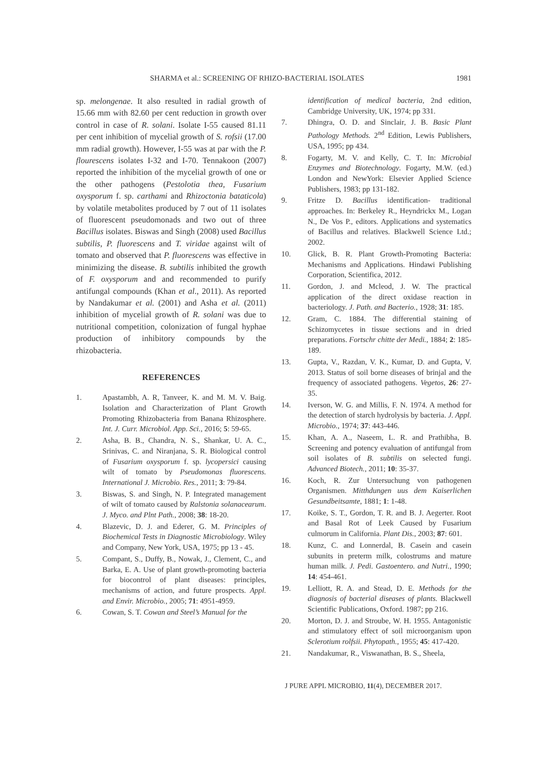SHARMA et al.: SCREENING OF RHIZO-BACTERIAL ISOLATES 1981
sp. melongenae. It also resulted in radial growth of 15.66 mm with 82.60 per cent reduction in growth over control in case of R. solani. Isolate I-55 caused 81.11 per cent inhibition of mycelial growth of S. rofsii (17.00 mm radial growth). However, I-55 was at par with the P. flourescens isolates I-32 and I-70. Tennakoon (2007) reported the inhibition of the mycelial growth of one or the other pathogens (Pestolotia thea, Fusarium oxysporum f. sp. carthami and Rhizoctonia bataticola) by volatile metabolites produced by 7 out of 11 isolates of fluorescent pseudomonads and two out of three Bacillus isolates. Biswas and Singh (2008) used Bacillus subtilis, P. fluorescens and T. viridae against wilt of tomato and observed that P. fluorescens was effective in minimizing the disease. B. subtilis inhibited the growth of F. oxysporum and and recommended to purify antifungal compounds (Khan et al., 2011). As reported by Nandakumar et al. (2001) and Asha et al. (2011) inhibition of mycelial growth of R. solani was due to nutritional competition, colonization of fungal hyphae production of inhibitory compounds by the rhizobacteria.
REFERENCES
1. Apastambh, A. R, Tanveer, K. and M. M. V. Baig. Isolation and Characterization of Plant Growth Promoting Rhizobacteria from Banana Rhizosphere. Int. J. Curr. Microbiol. App. Sci., 2016; 5: 59-65.
2. Asha, B. B., Chandra, N. S., Shankar, U. A. C., Srinivas, C. and Niranjana, S. R. Biological control of Fusarium oxysporum f. sp. lycopersici causing wilt of tomato by Pseudomonas fluorescens. International J. Microbio. Res., 2011; 3: 79-84.
3. Biswas, S. and Singh, N. P. Integrated management of wilt of tomato caused by Ralstonia solanacearum. J. Myco. and Plnt Path., 2008; 38: 18-20.
4. Blazevic, D. J. and Ederer, G. M. Principles of Biochemical Tests in Diagnostic Microbiology. Wiley and Company, New York, USA, 1975; pp 13 - 45.
5. Compant, S., Duffy, B., Nowak, J., Clement, C., and Barka, E. A. Use of plant growth-promoting bacteria for biocontrol of plant diseases: principles, mechanisms of action, and future prospects. Appl. and Envir. Microbio., 2005; 71: 4951-4959.
6. Cowan, S. T. Cowan and Steel’s Manual for the
identification of medical bacteria, 2nd edition, Cambridge University, UK, 1974; pp 331.
7. Dhingra, O. D. and Sinclair, J. B. Basic Plant Pathology Methods. 2<sup>nd</sup> Edition, Lewis Publishers, USA, 1995; pp 434.
8. Fogarty, M. V. and Kelly, C. T. In: Microbial Enzymes and Biotechnology. Fogarty, M.W. (ed.) London and NewYork: Elsevier Applied Science Publishers, 1983; pp 131-182.
9. Fritze D. Bacillus identification- traditional approaches. In: Berkeley R., Heyndrickx M., Logan N., De Vos P., editors. Applications and systematics of Bacillus and relatives. Blackwell Science Ltd.; 2002.
10. Glick, B. R. Plant Growth-Promoting Bacteria: Mechanisms and Applications. Hindawi Publishing Corporation, Scientifica, 2012.
11. Gordon, J. and Mcleod, J. W. The practical application of the direct oxidase reaction in bacteriology. J. Path. and Bacterio., 1928; 31: 185.
12. Gram, C. 1884. The differential staining of Schizomycetes in tissue sections and in dried preparations. Fortschr chitte der Medi., 1884; 2: 185-189.
13. Gupta, V., Razdan, V. K., Kumar, D. and Gupta, V. 2013. Status of soil borne diseases of brinjal and the frequency of associated pathogens. Vegetos, 26: 27-35.
14. Iverson, W. G. and Millis, F. N. 1974. A method for the detection of starch hydrolysis by bacteria. J. Appl. Microbio., 1974; 37: 443-446.
15. Khan, A. A., Naseem, L. R. and Prathibha, B. Screening and potency evaluation of antifungal from soil isolates of B. subtilis on selected fungi. Advanced Biotech., 2011; 10: 35-37.
16. Koch, R. Zur Untersuchung von pathogenen Organismen. Mitthdungen uus dem Kaiserlichen Gesundbeitsamte, 1881; 1: 1-48.
17. Koike, S. T., Gordon, T. R. and B. J. Aegerter. Root and Basal Rot of Leek Caused by Fusarium culmorum in California. Plant Dis., 2003; 87: 601.
18. Kunz, C. and Lonnerdal, B. Casein and casein subunits in preterm milk, colostrums and mature human milk. J. Pedi. Gastoentero. and Nutri., 1990; 14: 454-461.
19. Lelliott, R. A. and Stead, D. E. Methods for the diagnosis of bacterial diseases of plants. Blackwell Scientific Publications, Oxford. 1987; pp 216.
20. Morton, D. J. and Stroube, W. H. 1955. Antagonistic and stimulatory effect of soil microorganism upon Sclerotium rolfsii. Phytopath., 1955; 45: 417-420.
21. Nandakumar, R., Viswanathan, B. S., Sheela,
J PURE APPL MICROBIO, 11(4), DECEMBER 2017.